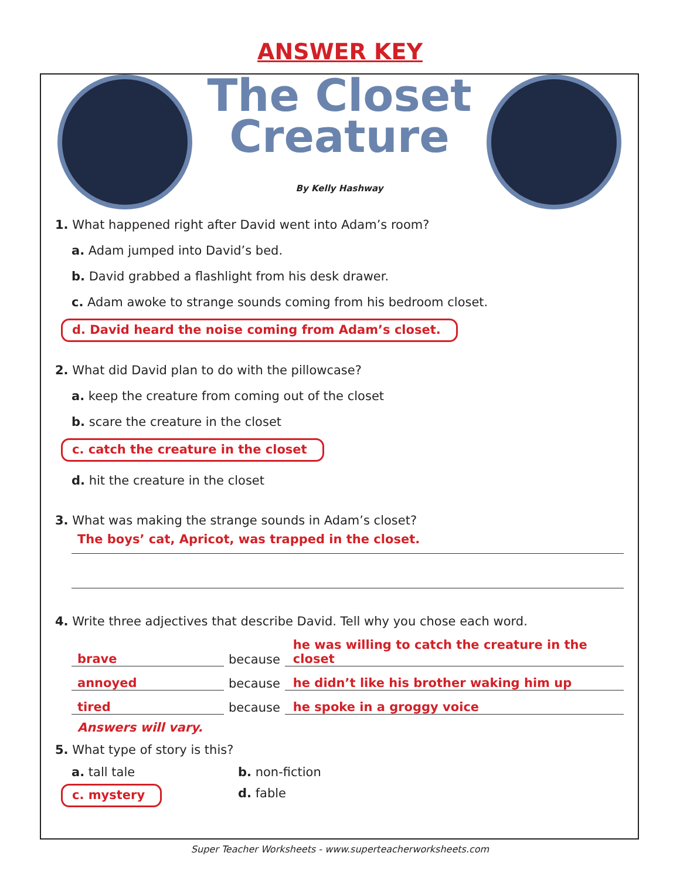ANSWER KEY
The Closet
Creature
By Kelly Hashway
1. What happened right after David went into Adam’s room?
a. Adam jumped into David’s bed.
b. David grabbed a flashlight from his desk drawer.
c. Adam awoke to strange sounds coming from his bedroom closet.
d. David heard the noise coming from Adam’s closet.
2. What did David plan to do with the pillowcase?
a. keep the creature from coming out of the closet
b. scare the creature in the closet
c. catch the creature in the closet
d. hit the creature in the closet
3. What was making the strange sounds in Adam’s closet?
The boys’ cat, Apricot, was trapped in the closet.
4. Write three adjectives that describe David. Tell why you chose each word.
brave because he was willing to catch the creature in the closet
annoyed because he didn’t like his brother waking him up
tired because he spoke in a groggy voice
Answers will vary.
5. What type of story is this?
a. tall tale b. non-fiction
c. mystery d. fable
Super Teacher Worksheets - www.superteacherworksheets.com